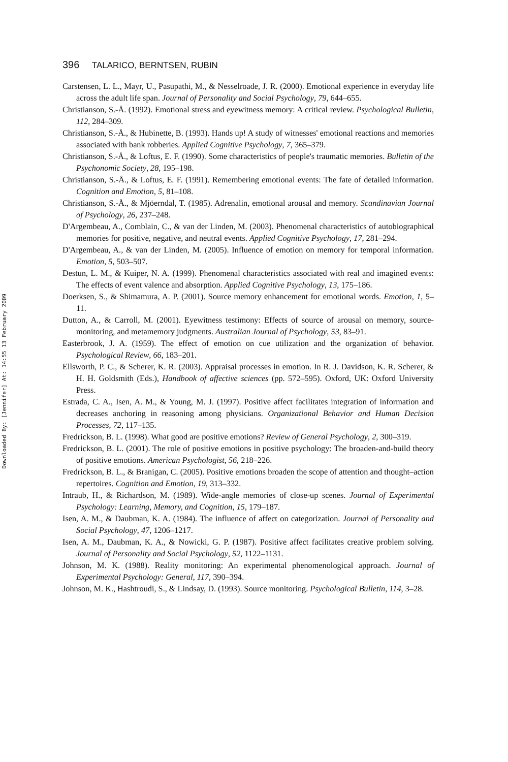396 TALARICO, BERNTSEN, RUBIN
Carstensen, L. L., Mayr, U., Pasupathi, M., & Nesselroade, J. R. (2000). Emotional experience in everyday life across the adult life span. Journal of Personality and Social Psychology, 79, 644–655.
Christianson, S.-Å. (1992). Emotional stress and eyewitness memory: A critical review. Psychological Bulletin, 112, 284–309.
Christianson, S.-Å., & Hubinette, B. (1993). Hands up! A study of witnesses' emotional reactions and memories associated with bank robberies. Applied Cognitive Psychology, 7, 365–379.
Christianson, S.-Å., & Loftus, E. F. (1990). Some characteristics of people's traumatic memories. Bulletin of the Psychonomic Society, 28, 195–198.
Christianson, S.-Å., & Loftus, E. F. (1991). Remembering emotional events: The fate of detailed information. Cognition and Emotion, 5, 81–108.
Christianson, S.-Å., & Mjöerndal, T. (1985). Adrenalin, emotional arousal and memory. Scandinavian Journal of Psychology, 26, 237–248.
D'Argembeau, A., Comblain, C., & van der Linden, M. (2003). Phenomenal characteristics of autobiographical memories for positive, negative, and neutral events. Applied Cognitive Psychology, 17, 281–294.
D'Argembeau, A., & van der Linden, M. (2005). Influence of emotion on memory for temporal information. Emotion, 5, 503–507.
Destun, L. M., & Kuiper, N. A. (1999). Phenomenal characteristics associated with real and imagined events: The effects of event valence and absorption. Applied Cognitive Psychology, 13, 175–186.
Doerksen, S., & Shimamura, A. P. (2001). Source memory enhancement for emotional words. Emotion, 1, 5–11.
Dutton, A., & Carroll, M. (2001). Eyewitness testimony: Effects of source of arousal on memory, source-monitoring, and metamemory judgments. Australian Journal of Psychology, 53, 83–91.
Easterbrook, J. A. (1959). The effect of emotion on cue utilization and the organization of behavior. Psychological Review, 66, 183–201.
Ellsworth, P. C., & Scherer, K. R. (2003). Appraisal processes in emotion. In R. J. Davidson, K. R. Scherer, & H. H. Goldsmith (Eds.), Handbook of affective sciences (pp. 572–595). Oxford, UK: Oxford University Press.
Estrada, C. A., Isen, A. M., & Young, M. J. (1997). Positive affect facilitates integration of information and decreases anchoring in reasoning among physicians. Organizational Behavior and Human Decision Processes, 72, 117–135.
Fredrickson, B. L. (1998). What good are positive emotions? Review of General Psychology, 2, 300–319.
Fredrickson, B. L. (2001). The role of positive emotions in positive psychology: The broaden-and-build theory of positive emotions. American Psychologist, 56, 218–226.
Fredrickson, B. L., & Branigan, C. (2005). Positive emotions broaden the scope of attention and thought–action repertoires. Cognition and Emotion, 19, 313–332.
Intraub, H., & Richardson, M. (1989). Wide-angle memories of close-up scenes. Journal of Experimental Psychology: Learning, Memory, and Cognition, 15, 179–187.
Isen, A. M., & Daubman, K. A. (1984). The influence of affect on categorization. Journal of Personality and Social Psychology, 47, 1206–1217.
Isen, A. M., Daubman, K. A., & Nowicki, G. P. (1987). Positive affect facilitates creative problem solving. Journal of Personality and Social Psychology, 52, 1122–1131.
Johnson, M. K. (1988). Reality monitoring: An experimental phenomenological approach. Journal of Experimental Psychology: General, 117, 390–394.
Johnson, M. K., Hashtroudi, S., & Lindsay, D. (1993). Source monitoring. Psychological Bulletin, 114, 3–28.
Downloaded By: [Jennifer] At: 14:55 13 February 2009